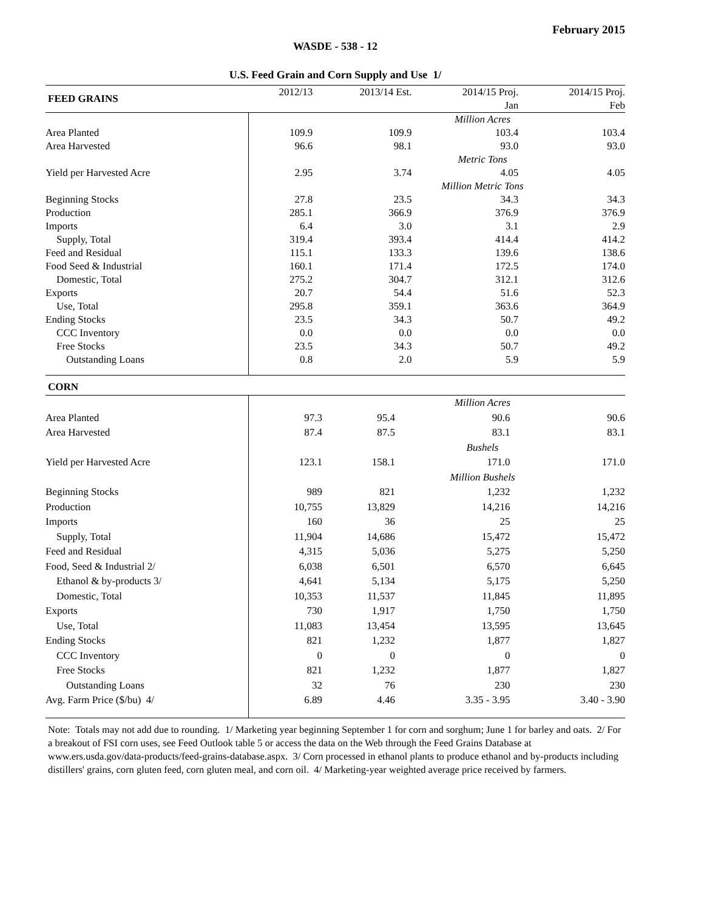February 2015
WASDE - 538 - 12
U.S. Feed Grain and Corn Supply and Use 1/
| FEED GRAINS | 2012/13 | 2013/14 Est. | 2014/15 Proj. | 2014/15 Proj. |
| | | | Jan | Feb |
| | Million Acres | | | |
| Area Planted | 109.9 | 109.9 | 103.4 | 103.4 |
| Area Harvested | 96.6 | 98.1 | 93.0 | 93.0 |
| | Metric Tons | | | |
| Yield per Harvested Acre | 2.95 | 3.74 | 4.05 | 4.05 |
| | Million Metric Tons | | | |
| Beginning Stocks | 27.8 | 23.5 | 34.3 | 34.3 |
| Production | 285.1 | 366.9 | 376.9 | 376.9 |
| Imports | 6.4 | 3.0 | 3.1 | 2.9 |
| Supply, Total | 319.4 | 393.4 | 414.4 | 414.2 |
| Feed and Residual | 115.1 | 133.3 | 139.6 | 138.6 |
| Food Seed & Industrial | 160.1 | 171.4 | 172.5 | 174.0 |
| Domestic, Total | 275.2 | 304.7 | 312.1 | 312.6 |
| Exports | 20.7 | 54.4 | 51.6 | 52.3 |
| Use, Total | 295.8 | 359.1 | 363.6 | 364.9 |
| Ending Stocks | 23.5 | 34.3 | 50.7 | 49.2 |
| CCC Inventory | 0.0 | 0.0 | 0.0 | 0.0 |
| Free Stocks | 23.5 | 34.3 | 50.7 | 49.2 |
| Outstanding Loans | 0.8 | 2.0 | 5.9 | 5.9 |
| CORN | | | | |
| | Million Acres | | | |
| Area Planted | 97.3 | 95.4 | 90.6 | 90.6 |
| Area Harvested | 87.4 | 87.5 | 83.1 | 83.1 |
| | Bushels | | | |
| Yield per Harvested Acre | 123.1 | 158.1 | 171.0 | 171.0 |
| | Million Bushels | | | |
| Beginning Stocks | 989 | 821 | 1,232 | 1,232 |
| Production | 10,755 | 13,829 | 14,216 | 14,216 |
| Imports | 160 | 36 | 25 | 25 |
| Supply, Total | 11,904 | 14,686 | 15,472 | 15,472 |
| Feed and Residual | 4,315 | 5,036 | 5,275 | 5,250 |
| Food, Seed & Industrial 2/ | 6,038 | 6,501 | 6,570 | 6,645 |
| Ethanol & by-products 3/ | 4,641 | 5,134 | 5,175 | 5,250 |
| Domestic, Total | 10,353 | 11,537 | 11,845 | 11,895 |
| Exports | 730 | 1,917 | 1,750 | 1,750 |
| Use, Total | 11,083 | 13,454 | 13,595 | 13,645 |
| Ending Stocks | 821 | 1,232 | 1,877 | 1,827 |
| CCC Inventory | 0 | 0 | 0 | 0 |
| Free Stocks | 821 | 1,232 | 1,877 | 1,827 |
| Outstanding Loans | 32 | 76 | 230 | 230 |
| Avg. Farm Price ($/bu) 4/ | 6.89 | 4.46 | 3.35 - 3.95 | 3.40 - 3.90 |
Note: Totals may not add due to rounding. 1/ Marketing year beginning September 1 for corn and sorghum; June 1 for barley and oats. 2/ For a breakout of FSI corn uses, see Feed Outlook table 5 or access the data on the Web through the Feed Grains Database at www.ers.usda.gov/data-products/feed-grains-database.aspx. 3/ Corn processed in ethanol plants to produce ethanol and by-products including distillers' grains, corn gluten feed, corn gluten meal, and corn oil. 4/ Marketing-year weighted average price received by farmers.